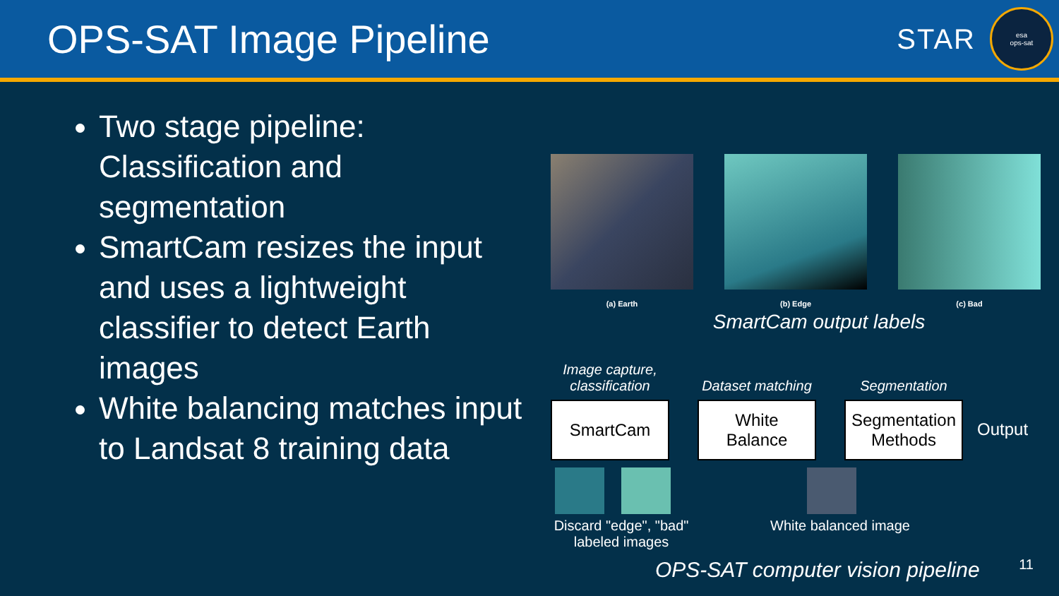OPS-SAT Image Pipeline
STAR
esa
ops-sat
Two stage pipeline: Classification and segmentation
SmartCam resizes the input and uses a lightweight classifier to detect Earth images
White balancing matches input to Landsat 8 training data
(a) Earth (b) Edge (c) Bad
SmartCam output labels
Image capture, classification
SmartCam
Dataset matching
White
Balance
Segmentation
Segmentation
Methods
Output
Discard "edge", "bad" labeled images
White balanced image
OPS-SAT computer vision pipeline
11